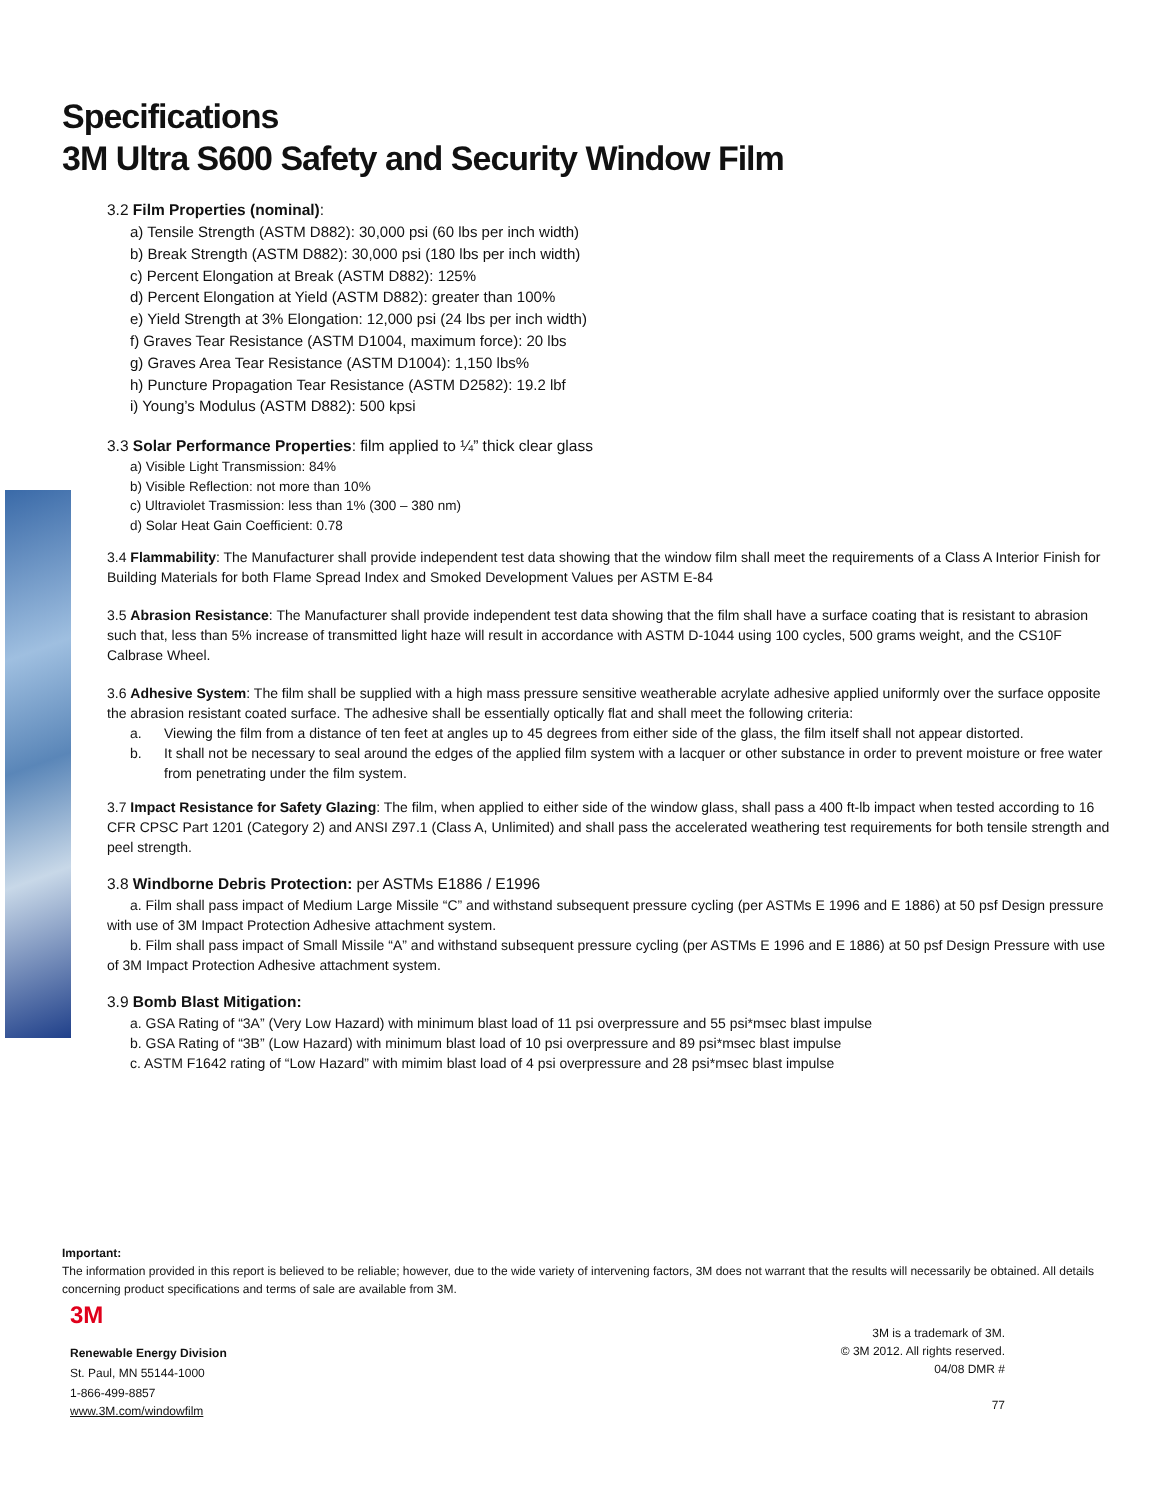Specifications
3M Ultra S600 Safety and Security Window Film
3.2 Film Properties (nominal):
a) Tensile Strength (ASTM D882): 30,000 psi (60 lbs per inch width)
b) Break Strength (ASTM D882): 30,000 psi (180 lbs per inch width)
c) Percent Elongation at Break (ASTM D882): 125%
d) Percent Elongation at Yield (ASTM D882): greater than 100%
e) Yield Strength at 3% Elongation: 12,000 psi (24 lbs per inch width)
f) Graves Tear Resistance (ASTM D1004, maximum force): 20 lbs
g) Graves Area Tear Resistance (ASTM D1004): 1,150 lbs%
h) Puncture Propagation Tear Resistance (ASTM D2582): 19.2 lbf
i) Young’s Modulus (ASTM D882): 500 kpsi
3.3 Solar Performance Properties: film applied to ¼” thick clear glass
a) Visible Light Transmission: 84%
b) Visible Reflection: not more than 10%
c) Ultraviolet Trasmission: less than 1% (300 – 380 nm)
d) Solar Heat Gain Coefficient: 0.78
3.4 Flammability: The Manufacturer shall provide independent test data showing that the window film shall meet the requirements of a Class A Interior Finish for Building Materials for both Flame Spread Index and Smoked Development Values per ASTM E-84
3.5 Abrasion Resistance: The Manufacturer shall provide independent test data showing that the film shall have a surface coating that is resistant to abrasion such that, less than 5% increase of transmitted light haze will result in accordance with ASTM D-1044 using 100 cycles, 500 grams weight, and the CS10F Calbrase Wheel.
3.6 Adhesive System: The film shall be supplied with a high mass pressure sensitive weatherable acrylate adhesive applied uniformly over the surface opposite the abrasion resistant coated surface. The adhesive shall be essentially optically flat and shall meet the following criteria:
a. Viewing the film from a distance of ten feet at angles up to 45 degrees from either side of the glass, the film itself shall not appear distorted.
b. It shall not be necessary to seal around the edges of the applied film system with a lacquer or other substance in order to prevent moisture or free water from penetrating under the film system.
3.7 Impact Resistance for Safety Glazing: The film, when applied to either side of the window glass, shall pass a 400 ft-lb impact when tested according to 16 CFR CPSC Part 1201 (Category 2) and ANSI Z97.1 (Class A, Unlimited) and shall pass the accelerated weathering test requirements for both tensile strength and peel strength.
3.8 Windborne Debris Protection: per ASTMs E1886 / E1996
a. Film shall pass impact of Medium Large Missile “C” and withstand subsequent pressure cycling (per ASTMs E 1996 and E 1886) at 50 psf Design pressure with use of 3M Impact Protection Adhesive attachment system.
b. Film shall pass impact of Small Missile “A” and withstand subsequent pressure cycling (per ASTMs E 1996 and E 1886) at 50 psf Design Pressure with use of 3M Impact Protection Adhesive attachment system.
3.9 Bomb Blast Mitigation:
a. GSA Rating of “3A” (Very Low Hazard) with minimum blast load of 11 psi overpressure and 55 psi*msec blast impulse
b. GSA Rating of “3B” (Low Hazard) with minimum blast load of 10 psi overpressure and 89 psi*msec blast impulse
c. ASTM F1642 rating of “Low Hazard” with mimim blast load of 4 psi overpressure and 28 psi*msec blast impulse
Important:
The information provided in this report is believed to be reliable; however, due to the wide variety of intervening factors, 3M does not warrant that the results will necessarily be obtained. All details concerning product specifications and terms of sale are available from 3M.
3M
Renewable Energy Division
St. Paul, MN 55144-1000
1-866-499-8857
www.3M.com/windowfilm
3M is a trademark of 3M.
© 3M 2012. All rights reserved.
04/08 DMR #
77